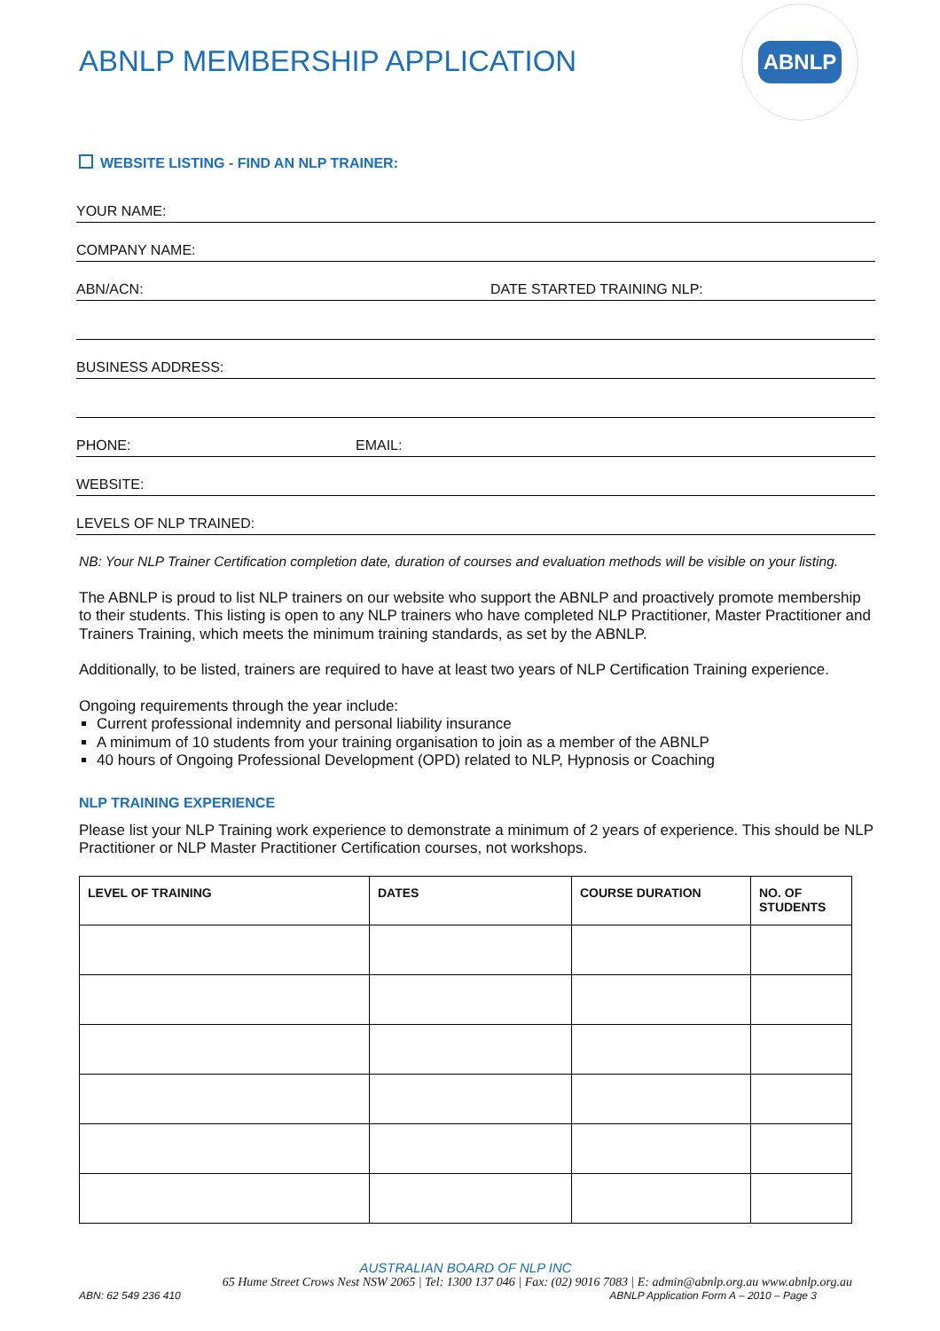ABNLP MEMBERSHIP APPLICATION
ABNLP
WEBSITE LISTING - FIND AN NLP TRAINER:
YOUR NAME:
COMPANY NAME:
ABN/ACN: DATE STARTED TRAINING NLP:
BUSINESS ADDRESS:
PHONE: EMAIL:
WEBSITE:
LEVELS OF NLP TRAINED:
NB: Your NLP Trainer Certification completion date, duration of courses and evaluation methods will be visible on your listing.
The ABNLP is proud to list NLP trainers on our website who support the ABNLP and proactively promote membership to their students. This listing is open to any NLP trainers who have completed NLP Practitioner, Master Practitioner and Trainers Training, which meets the minimum training standards, as set by the ABNLP.
Additionally, to be listed, trainers are required to have at least two years of NLP Certification Training experience.
Ongoing requirements through the year include:
Current professional indemnity and personal liability insurance
A minimum of 10 students from your training organisation to join as a member of the ABNLP
40 hours of Ongoing Professional Development (OPD) related to NLP, Hypnosis or Coaching
NLP TRAINING EXPERIENCE
Please list your NLP Training work experience to demonstrate a minimum of 2 years of experience. This should be NLP Practitioner or NLP Master Practitioner Certification courses, not workshops.
| LEVEL OF TRAINING | DATES | COURSE DURATION | NO. OF STUDENTS |
| --- | --- | --- | --- |
AUSTRALIAN BOARD OF NLP INC
65 Hume Street Crows Nest NSW 2065 | Tel: 1300 137 046 | Fax: (02) 9016 7083 | E: admin@abnlp.org.au www.abnlp.org.au
ABN: 62 549 236 410 ABNLP Application Form A – 2010 – Page 3